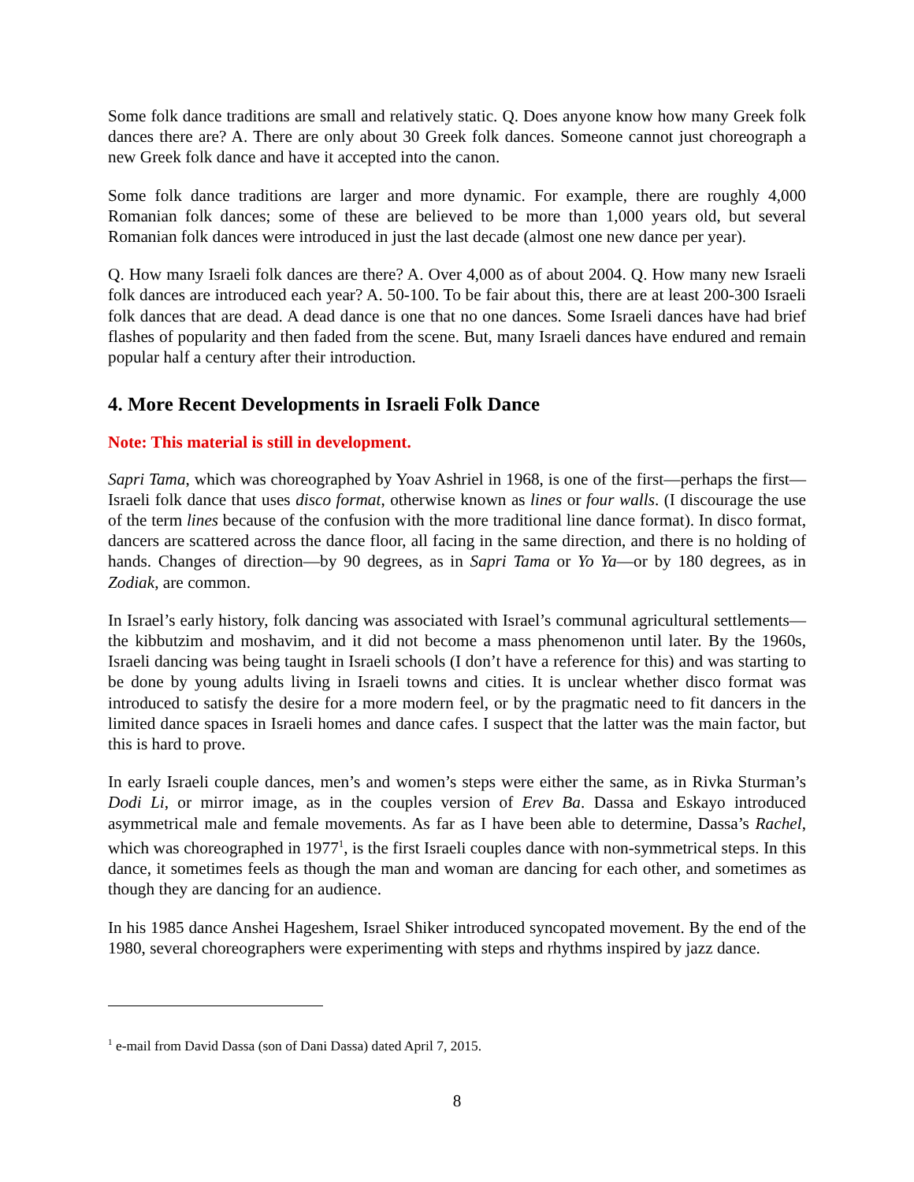Some folk dance traditions are small and relatively static. Q. Does anyone know how many Greek folk dances there are? A. There are only about 30 Greek folk dances. Someone cannot just choreograph a new Greek folk dance and have it accepted into the canon.
Some folk dance traditions are larger and more dynamic. For example, there are roughly 4,000 Romanian folk dances; some of these are believed to be more than 1,000 years old, but several Romanian folk dances were introduced in just the last decade (almost one new dance per year).
Q. How many Israeli folk dances are there? A. Over 4,000 as of about 2004. Q. How many new Israeli folk dances are introduced each year? A. 50-100. To be fair about this, there are at least 200-300 Israeli folk dances that are dead. A dead dance is one that no one dances. Some Israeli dances have had brief flashes of popularity and then faded from the scene. But, many Israeli dances have endured and remain popular half a century after their introduction.
4. More Recent Developments in Israeli Folk Dance
Note: This material is still in development.
Sapri Tama, which was choreographed by Yoav Ashriel in 1968, is one of the first—perhaps the first—Israeli folk dance that uses disco format, otherwise known as lines or four walls. (I discourage the use of the term lines because of the confusion with the more traditional line dance format). In disco format, dancers are scattered across the dance floor, all facing in the same direction, and there is no holding of hands. Changes of direction—by 90 degrees, as in Sapri Tama or Yo Ya—or by 180 degrees, as in Zodiak, are common.
In Israel’s early history, folk dancing was associated with Israel’s communal agricultural settlements—the kibbutzim and moshavim, and it did not become a mass phenomenon until later. By the 1960s, Israeli dancing was being taught in Israeli schools (I don’t have a reference for this) and was starting to be done by young adults living in Israeli towns and cities. It is unclear whether disco format was introduced to satisfy the desire for a more modern feel, or by the pragmatic need to fit dancers in the limited dance spaces in Israeli homes and dance cafes. I suspect that the latter was the main factor, but this is hard to prove.
In early Israeli couple dances, men’s and women’s steps were either the same, as in Rivka Sturman’s Dodi Li, or mirror image, as in the couples version of Erev Ba. Dassa and Eskayo introduced asymmetrical male and female movements. As far as I have been able to determine, Dassa’s Rachel, which was choreographed in 1977<sup>1</sup>, is the first Israeli couples dance with non-symmetrical steps. In this dance, it sometimes feels as though the man and woman are dancing for each other, and sometimes as though they are dancing for an audience.
In his 1985 dance Anshei Hageshem, Israel Shiker introduced syncopated movement. By the end of the 1980, several choreographers were experimenting with steps and rhythms inspired by jazz dance.
<sup>1</sup> e-mail from David Dassa (son of Dani Dassa) dated April 7, 2015.
8